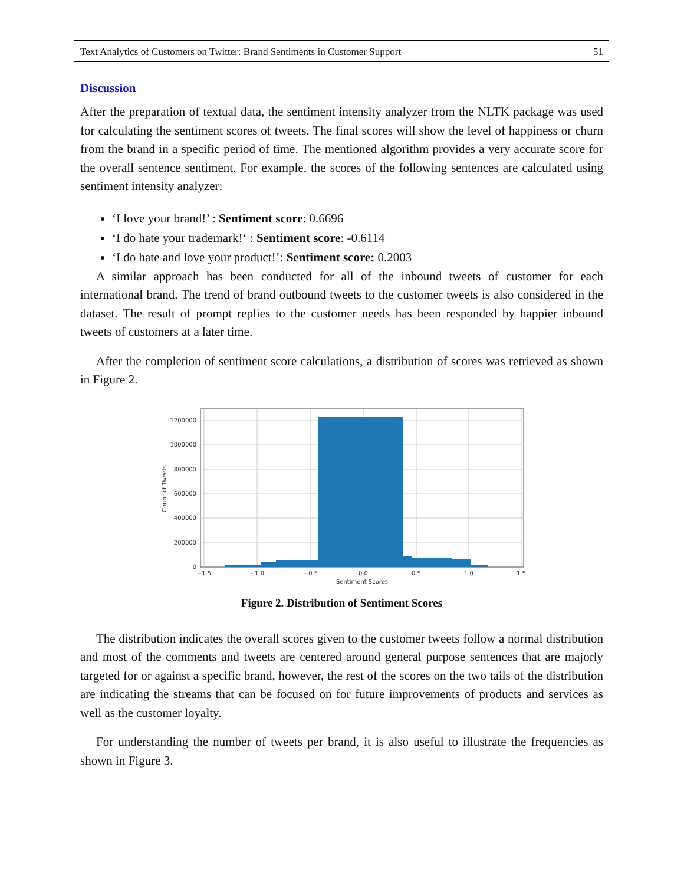Text Analytics of Customers on Twitter: Brand Sentiments in Customer Support 51
Discussion
After the preparation of textual data, the sentiment intensity analyzer from the NLTK package was used for calculating the sentiment scores of tweets. The final scores will show the level of happiness or churn from the brand in a specific period of time. The mentioned algorithm provides a very accurate score for the overall sentence sentiment. For example, the scores of the following sentences are calculated using sentiment intensity analyzer:
‘I love your brand!’ : Sentiment score: 0.6696
‘I do hate your trademark!‘ : Sentiment score: -0.6114
‘I do hate and love your product!’: Sentiment score: 0.2003
A similar approach has been conducted for all of the inbound tweets of customer for each international brand. The trend of brand outbound tweets to the customer tweets is also considered in the dataset. The result of prompt replies to the customer needs has been responded by happier inbound tweets of customers at a later time.
After the completion of sentiment score calculations, a distribution of scores was retrieved as shown in Figure 2.
1200000
1000000
800000
600000
400000
200000
0
−1.5
−1.0
−0.5
0.0
0.5
1.0
1.5
Sentiment Scores
Count of Tweets
Figure 2. Distribution of Sentiment Scores
The distribution indicates the overall scores given to the customer tweets follow a normal distribution and most of the comments and tweets are centered around general purpose sentences that are majorly targeted for or against a specific brand, however, the rest of the scores on the two tails of the distribution are indicating the streams that can be focused on for future improvements of products and services as well as the customer loyalty.
For understanding the number of tweets per brand, it is also useful to illustrate the frequencies as shown in Figure 3.